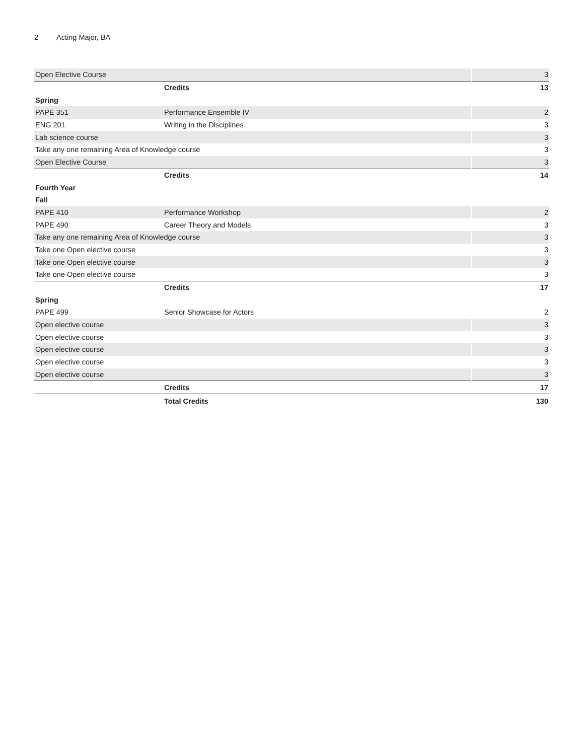2 Acting Major, BA
| Open Elective Course | | 3 |
| | Credits | 13 |
| Spring | | |
| PAPE 351 | Performance Ensemble IV | 2 |
| ENG 201 | Writing in the Disciplines | 3 |
| Lab science course | | 3 |
| Take any one remaining Area of Knowledge course | | 3 |
| Open Elective Course | | 3 |
| | Credits | 14 |
| Fourth Year | | |
| Fall | | |
| PAPE 410 | Performance Workshop | 2 |
| PAPE 490 | Career Theory and Models | 3 |
| Take any one remaining Area of Knowledge course | | 3 |
| Take one Open elective course | | 3 |
| Take one Open elective course | | 3 |
| Take one Open elective course | | 3 |
| | Credits | 17 |
| Spring | | |
| PAPE 499 | Senior Showcase for Actors | 2 |
| Open elective course | | 3 |
| Open elective course | | 3 |
| Open elective course | | 3 |
| Open elective course | | 3 |
| Open elective course | | 3 |
| | Credits | 17 |
| | Total Credits | 130 |